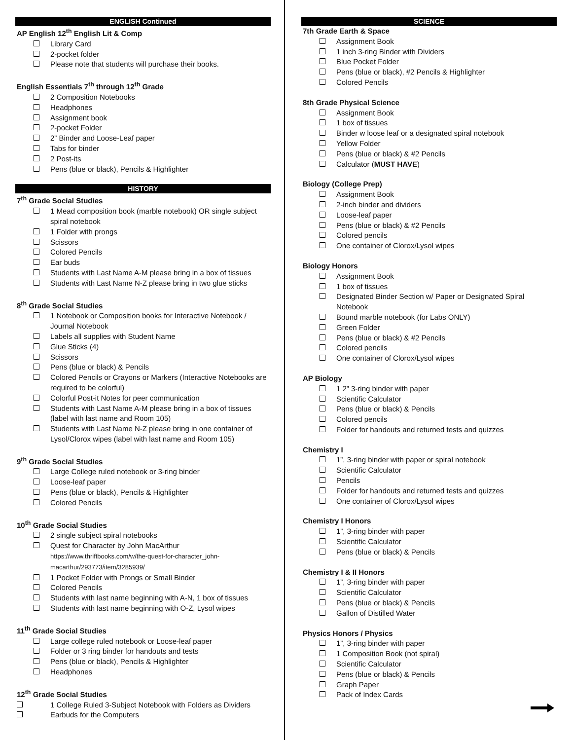ENGLISH Continued
AP English 12<sup>th</sup> English Lit & Comp
Library Card
2-pocket folder
Please note that students will purchase their books.
English Essentials 7<sup>th</sup> through 12<sup>th</sup> Grade
2 Composition Notebooks
Headphones
Assignment book
2-pocket Folder
2” Binder and Loose-Leaf paper
Tabs for binder
2 Post-its
Pens (blue or black), Pencils & Highlighter
HISTORY
7<sup>th</sup> Grade Social Studies
1 Mead composition book (marble notebook) OR single subject spiral notebook
1 Folder with prongs
Scissors
Colored Pencils
Ear buds
Students with Last Name A-M please bring in a box of tissues
Students with Last Name N-Z please bring in two glue sticks
8<sup>th</sup> Grade Social Studies
1 Notebook or Composition books for Interactive Notebook / Journal Notebook
Labels all supplies with Student Name
Glue Sticks (4)
Scissors
Pens (blue or black) & Pencils
Colored Pencils or Crayons or Markers (Interactive Notebooks are required to be colorful)
Colorful Post-it Notes for peer communication
Students with Last Name A-M please bring in a box of tissues (label with last name and Room 105)
Students with Last Name N-Z please bring in one container of Lysol/Clorox wipes (label with last name and Room 105)
9<sup>th</sup> Grade Social Studies
Large College ruled notebook or 3-ring binder
Loose-leaf paper
Pens (blue or black), Pencils & Highlighter
Colored Pencils
10<sup>th</sup> Grade Social Studies
2 single subject spiral notebooks
Quest for Character by John MacArthur
https://www.thriftbooks.com/w/the-quest-for-character_john-macarthur/293773/item/3285939/
1 Pocket Folder with Prongs or Small Binder
Colored Pencils
Students with last name beginning with A-N, 1 box of tissues
Students with last name beginning with O-Z, Lysol wipes
11<sup>th</sup> Grade Social Studies
Large college ruled notebook or Loose-leaf paper
Folder or 3 ring binder for handouts and tests
Pens (blue or black), Pencils & Highlighter
Headphones
12<sup>th</sup> Grade Social Studies
1 College Ruled 3-Subject Notebook with Folders as Dividers
Earbuds for the Computers
SCIENCE
7th Grade Earth & Space
Assignment Book
1 inch 3-ring Binder with Dividers
Blue Pocket Folder
Pens (blue or black), #2 Pencils & Highlighter
Colored Pencils
8th Grade Physical Science
Assignment Book
1 box of tissues
Binder w loose leaf or a designated spiral notebook
Yellow Folder
Pens (blue or black) & #2 Pencils
Calculator (MUST HAVE)
Biology (College Prep)
Assignment Book
2-inch binder and dividers
Loose-leaf paper
Pens (blue or black) & #2 Pencils
Colored pencils
One container of Clorox/Lysol wipes
Biology Honors
Assignment Book
1 box of tissues
Designated Binder Section w/ Paper or Designated Spiral Notebook
Bound marble notebook (for Labs ONLY)
Green Folder
Pens (blue or black) & #2 Pencils
Colored pencils
One container of Clorox/Lysol wipes
AP Biology
1 2” 3-ring binder with paper
Scientific Calculator
Pens (blue or black) & Pencils
Colored pencils
Folder for handouts and returned tests and quizzes
Chemistry I
1”, 3-ring binder with paper or spiral notebook
Scientific Calculator
Pencils
Folder for handouts and returned tests and quizzes
One container of Clorox/Lysol wipes
Chemistry I Honors
1”, 3-ring binder with paper
Scientific Calculator
Pens (blue or black) & Pencils
Chemistry I & II Honors
1”, 3-ring binder with paper
Scientific Calculator
Pens (blue or black) & Pencils
Gallon of Distilled Water
Physics Honors / Physics
1”, 3-ring binder with paper
1 Composition Book (not spiral)
Scientific Calculator
Pens (blue or black) & Pencils
Graph Paper
Pack of Index Cards